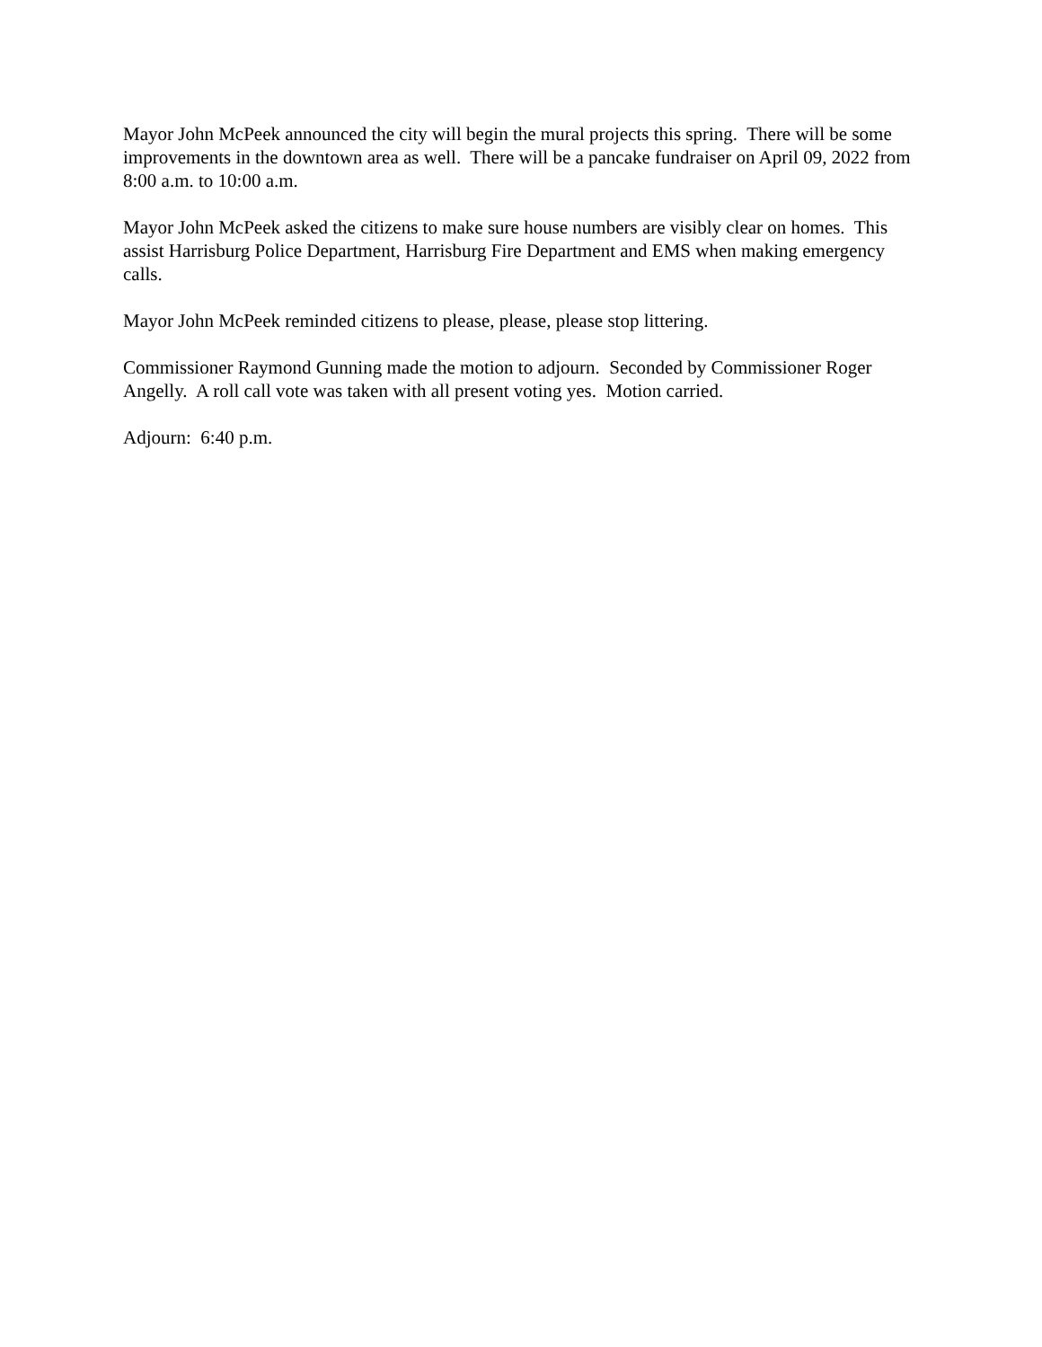Mayor John McPeek announced the city will begin the mural projects this spring. There will be some improvements in the downtown area as well. There will be a pancake fundraiser on April 09, 2022 from 8:00 a.m. to 10:00 a.m.
Mayor John McPeek asked the citizens to make sure house numbers are visibly clear on homes. This assist Harrisburg Police Department, Harrisburg Fire Department and EMS when making emergency calls.
Mayor John McPeek reminded citizens to please, please, please stop littering.
Commissioner Raymond Gunning made the motion to adjourn. Seconded by Commissioner Roger Angelly. A roll call vote was taken with all present voting yes. Motion carried.
Adjourn: 6:40 p.m.